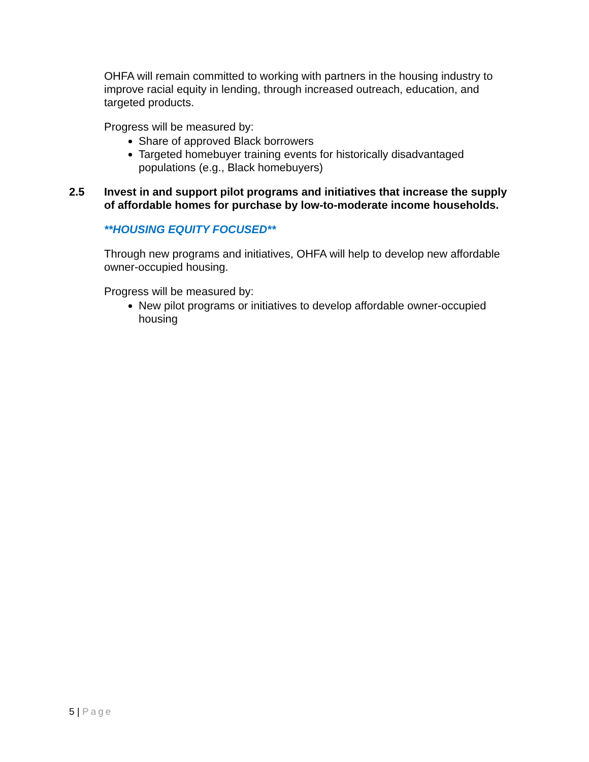OHFA will remain committed to working with partners in the housing industry to improve racial equity in lending, through increased outreach, education, and targeted products.
Progress will be measured by:
Share of approved Black borrowers
Targeted homebuyer training events for historically disadvantaged populations (e.g., Black homebuyers)
2.5 Invest in and support pilot programs and initiatives that increase the supply of affordable homes for purchase by low-to-moderate income households.
**HOUSING EQUITY FOCUSED**
Through new programs and initiatives, OHFA will help to develop new affordable owner-occupied housing.
Progress will be measured by:
New pilot programs or initiatives to develop affordable owner-occupied housing
5 | Page